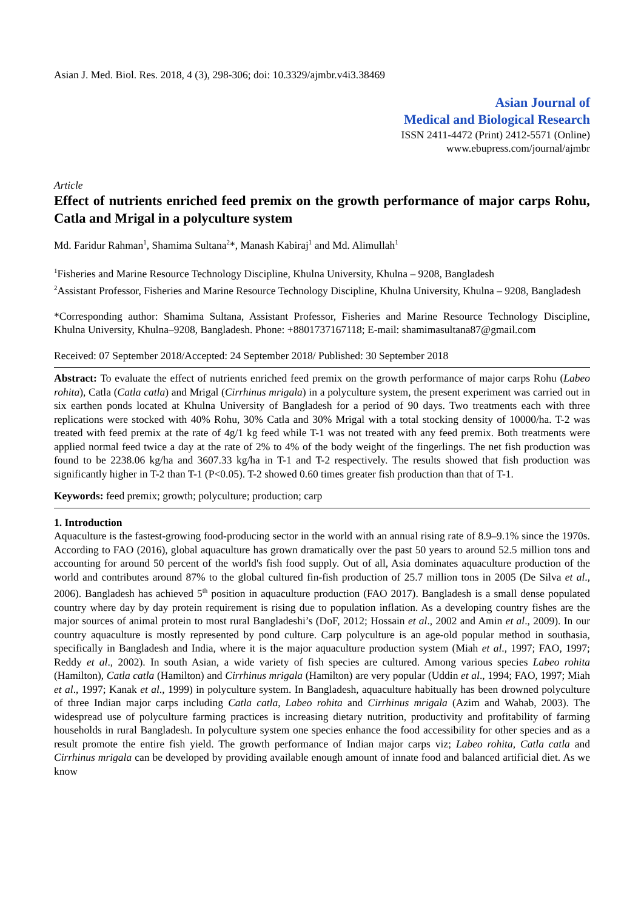Asian J. Med. Biol. Res. 2018, 4 (3), 298-306; doi: 10.3329/ajmbr.v4i3.38469
Asian Journal of
Medical and Biological Research
ISSN 2411-4472 (Print) 2412-5571 (Online)
www.ebupress.com/journal/ajmbr
Article
Effect of nutrients enriched feed premix on the growth performance of major carps Rohu, Catla and Mrigal in a polyculture system
Md. Faridur Rahman<sup>1</sup>, Shamima Sultana<sup>2</sup>*, Manash Kabiraj<sup>1</sup> and Md. Alimullah<sup>1</sup>
<sup>1</sup> Fisheries and Marine Resource Technology Discipline, Khulna University, Khulna – 9208, Bangladesh
<sup>2</sup> Assistant Professor, Fisheries and Marine Resource Technology Discipline, Khulna University, Khulna – 9208, Bangladesh
*Corresponding author: Shamima Sultana, Assistant Professor, Fisheries and Marine Resource Technology Discipline, Khulna University, Khulna–9208, Bangladesh. Phone: +8801737167118; E-mail: shamimasultana87@gmail.com
Received: 07 September 2018/Accepted: 24 September 2018/ Published: 30 September 2018
Abstract: To evaluate the effect of nutrients enriched feed premix on the growth performance of major carps Rohu (Labeo rohita), Catla (Catla catla) and Mrigal (Cirrhinus mrigala) in a polyculture system, the present experiment was carried out in six earthen ponds located at Khulna University of Bangladesh for a period of 90 days. Two treatments each with three replications were stocked with 40% Rohu, 30% Catla and 30% Mrigal with a total stocking density of 10000/ha. T-2 was treated with feed premix at the rate of 4g/1 kg feed while T-1 was not treated with any feed premix. Both treatments were applied normal feed twice a day at the rate of 2% to 4% of the body weight of the fingerlings. The net fish production was found to be 2238.06 kg/ha and 3607.33 kg/ha in T-1 and T-2 respectively. The results showed that fish production was significantly higher in T-2 than T-1 (P<0.05). T-2 showed 0.60 times greater fish production than that of T-1.
Keywords: feed premix; growth; polyculture; production; carp
1. Introduction
Aquaculture is the fastest-growing food-producing sector in the world with an annual rising rate of 8.9–9.1% since the 1970s. According to FAO (2016), global aquaculture has grown dramatically over the past 50 years to around 52.5 million tons and accounting for around 50 percent of the world's fish food supply. Out of all, Asia dominates aquaculture production of the world and contributes around 87% to the global cultured fin-fish production of 25.7 million tons in 2005 (De Silva et al., 2006). Bangladesh has achieved 5<sup>th</sup> position in aquaculture production (FAO 2017). Bangladesh is a small dense populated country where day by day protein requirement is rising due to population inflation. As a developing country fishes are the major sources of animal protein to most rural Bangladeshi’s (DoF, 2012; Hossain et al., 2002 and Amin et al., 2009). In our country aquaculture is mostly represented by pond culture. Carp polyculture is an age-old popular method in southasia, specifically in Bangladesh and India, where it is the major aquaculture production system (Miah et al., 1997; FAO, 1997; Reddy et al., 2002). In south Asian, a wide variety of fish species are cultured. Among various species Labeo rohita (Hamilton), Catla catla (Hamilton) and Cirrhinus mrigala (Hamilton) are very popular (Uddin et al., 1994; FAO, 1997; Miah et al., 1997; Kanak et al., 1999) in polyculture system. In Bangladesh, aquaculture habitually has been drowned polyculture of three Indian major carps including Catla catla, Labeo rohita and Cirrhinus mrigala (Azim and Wahab, 2003). The widespread use of polyculture farming practices is increasing dietary nutrition, productivity and profitability of farming households in rural Bangladesh. In polyculture system one species enhance the food accessibility for other species and as a result promote the entire fish yield. The growth performance of Indian major carps viz; Labeo rohita, Catla catla and Cirrhinus mrigala can be developed by providing available enough amount of innate food and balanced artificial diet. As we know